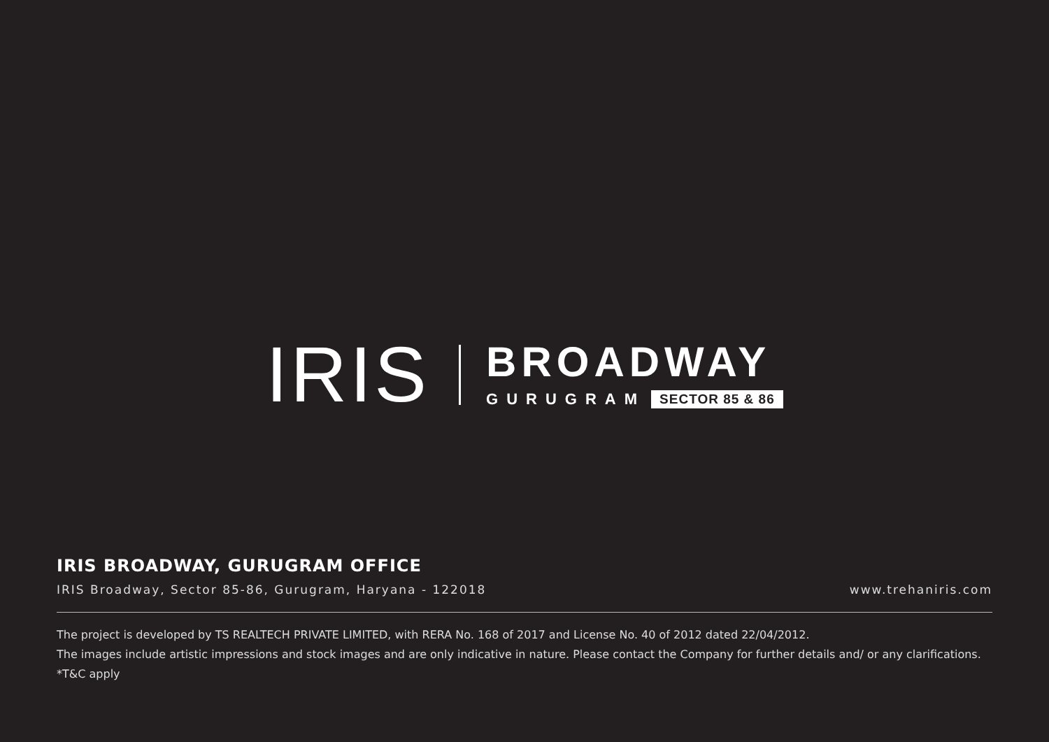IRIS
BROADWAY
GURUGRAM SECTOR 85 & 86
IRIS BROADWAY, GURUGRAM OFFICE
IRIS Broadway, Sector 85-86, Gurugram, Haryana - 122018 www.trehaniris.com
The project is developed by TS REALTECH PRIVATE LIMITED, with RERA No. 168 of 2017 and License No. 40 of 2012 dated 22/04/2012.
The images include artistic impressions and stock images and are only indicative in nature. Please contact the Company for further details and/ or any clarifications.
*T&C apply